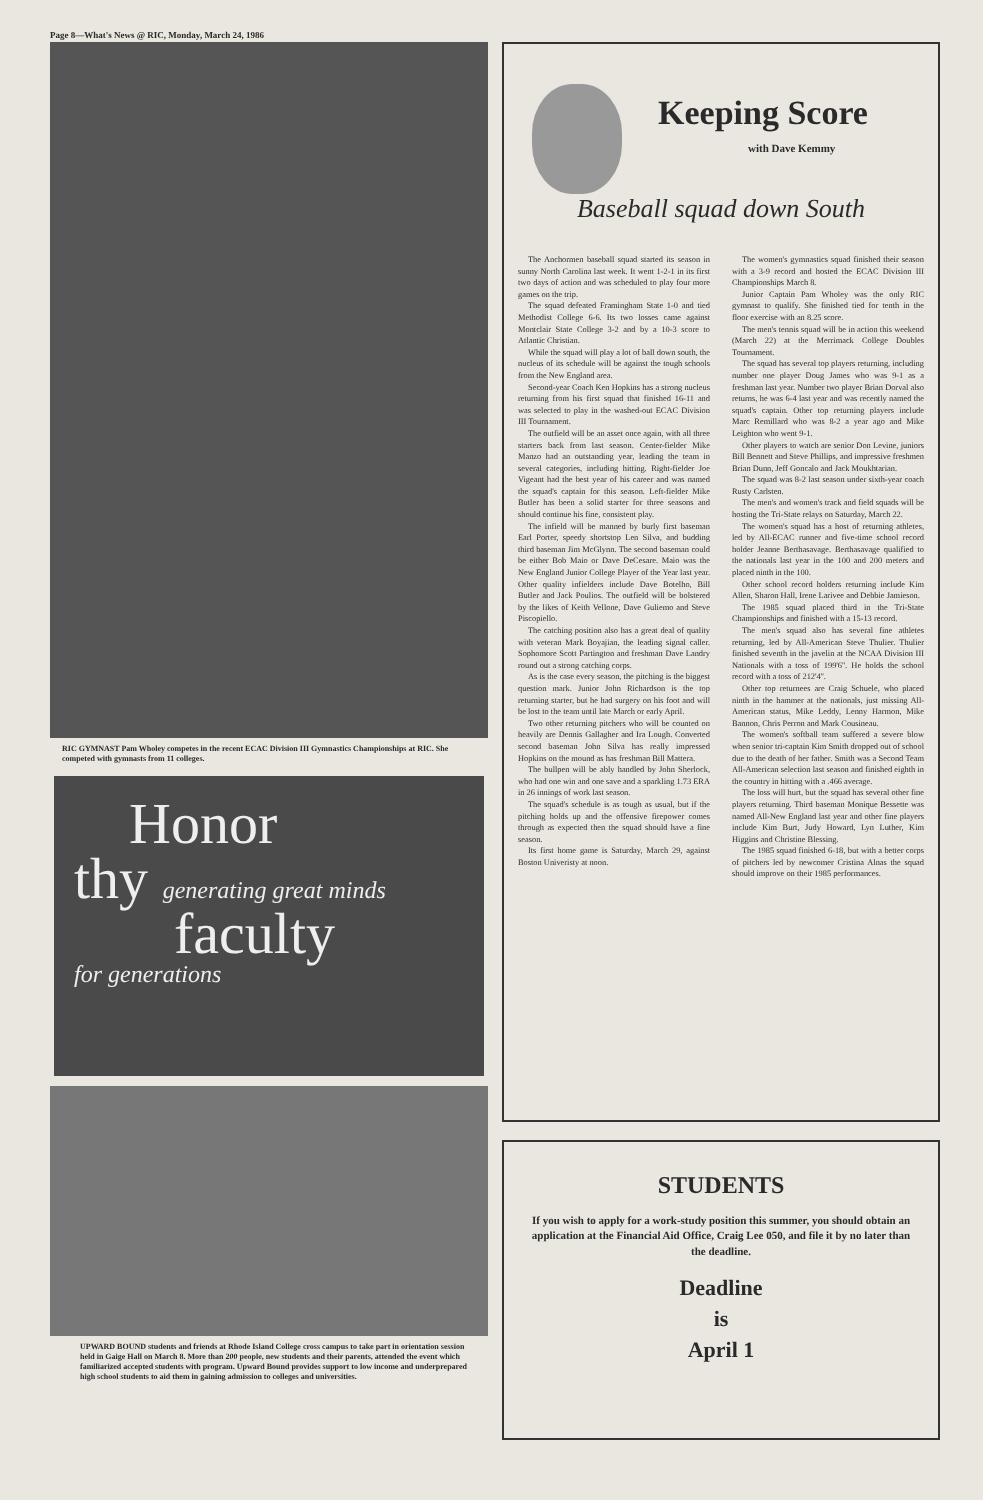Page 8—What's News @ RIC, Monday, March 24, 1986
RIC GYMNAST Pam Wholey competes in the recent ECAC Division III Gymnastics Championships at RIC. She competed with gymnasts from 11 colleges.
Honor
thy generating great minds
faculty
for generations
UPWARD BOUND students and friends at Rhode Island College cross campus to take part in orientation session held in Gaige Hall on March 8. More than 200 people, new students and their parents, attended the event which familiarized accepted students with program. Upward Bound provides support to low income and underprepared high school students to aid them in gaining admission to colleges and universities.
Keeping Score
with Dave Kemmy
Baseball squad down South
The Anchormen baseball squad started its season in sunny North Carolina last week. It went 1-2-1 in its first two days of action and was scheduled to play four more games on the trip.
The squad defeated Framingham State 1-0 and tied Methodist College 6-6. Its two losses came against Montclair State College 3-2 and by a 10-3 score to Atlantic Christian.
While the squad will play a lot of ball down south, the nucleus of its schedule will be against the tough schools from the New England area.
Second-year Coach Ken Hopkins has a strong nucleus returning from his first squad that finished 16-11 and was selected to play in the washed-out ECAC Division III Tournament.
The outfield will be an asset once again, with all three starters back from last season. Center-fielder Mike Manzo had an outstanding year, leading the team in several categories, including hitting. Right-fielder Joe Vigeant had the best year of his career and was named the squad's captain for this season. Left-fielder Mike Butler has been a solid starter for three seasons and should continue his fine, consistent play.
The infield will be manned by burly first baseman Earl Porter, speedy shortstop Len Silva, and budding third baseman Jim McGlynn. The second baseman could be either Bob Maio or Dave DeCesare. Maio was the New England Junior College Player of the Year last year. Other quality infielders include Dave Botelho, Bill Butler and Jack Poulios. The outfield will be bolstered by the likes of Keith Vellone, Dave Guliemo and Steve Piscopiello.
The catching position also has a great deal of quality with veteran Mark Boyajian, the leading signal caller. Sophomore Scott Partington and freshman Dave Landry round out a strong catching corps.
As is the case every season, the pitching is the biggest question mark. Junior John Richardson is the top returning starter, but he had surgery on his foot and will be lost to the team until late March or early April.
Two other returning pitchers who will be counted on heavily are Dennis Gallagher and Ira Lough. Converted second baseman John Silva has really impressed Hopkins on the mound as has freshman Bill Mattera.
The bullpen will be ably handled by John Sherlock, who had one win and one save and a sparkling 1.73 ERA in 26 innings of work last season.
The squad's schedule is as tough as usual, but if the pitching holds up and the offensive firepower comes through as expected then the squad should have a fine season.
Its first home game is Saturday, March 29, against Boston Univeristy at noon.
The women's gymnastics squad finished their season with a 3-9 record and hosted the ECAC Division III Championships March 8.
Junior Captain Pam Wholey was the only RIC gymnast to qualify. She finished tied for tenth in the floor exercise with an 8.25 score.
The men's tennis squad will be in action this weekend (March 22) at the Merrimack College Doubles Tournament.
The squad has several top players returning, including number one player Doug James who was 9-1 as a freshman last year. Number two player Brian Dorval also returns, he was 6-4 last year and was recently named the squad's captain. Other top returning players include Marc Remillard who was 8-2 a year ago and Mike Leighton who went 9-1.
Other players to watch are senior Don Levine, juniors Bill Bennett and Steve Phillips, and impressive freshmen Brian Dunn, Jeff Goncalo and Jack Moukhtarian.
The squad was 8-2 last season under sixth-year coach Rusty Carlsten.
The men's and women's track and field squads will be hosting the Tri-State relays on Saturday, March 22.
The women's squad has a host of returning athletes, led by All-ECAC runner and five-time school record holder Jeanne Berthasavage. Berthasavage qualified to the nationals last year in the 100 and 200 meters and placed ninth in the 100.
Other school record holders returning include Kim Allen, Sharon Hall, Irene Larivee and Debbie Jamieson.
The 1985 squad placed third in the Tri-State Championships and finished with a 15-13 record.
The men's squad also has several fine athletes returning, led by All-American Steve Thulier. Thulier finished seventh in the javelin at the NCAA Division III Nationals with a toss of 199'6''. He holds the school record with a toss of 212'4''.
Other top returnees are Craig Schuele, who placed ninth in the hammer at the nationals, just missing All-American status, Mike Leddy, Lenny Harmon, Mike Bannon, Chris Perron and Mark Cousineau.
The women's softball team suffered a severe blow when senior tri-captain Kim Smith dropped out of school due to the death of her father. Smith was a Second Team All-American selection last season and finished eighth in the country in hitting with a .466 average.
The loss will hurt, but the squad has several other fine players returning. Third baseman Monique Bessette was named All-New England last year and other fine players include Kim Burt, Judy Howard, Lyn Luther, Kim Higgins and Christine Blessing.
The 1985 squad finished 6-18, but with a better corps of pitchers led by newcomer Cristina Alnas the squad should improve on their 1985 performances.
STUDENTS
If you wish to apply for a work-study position this summer, you should obtain an application at the Financial Aid Office, Craig Lee 050, and file it by no later than the deadline.
Deadline
is
April 1